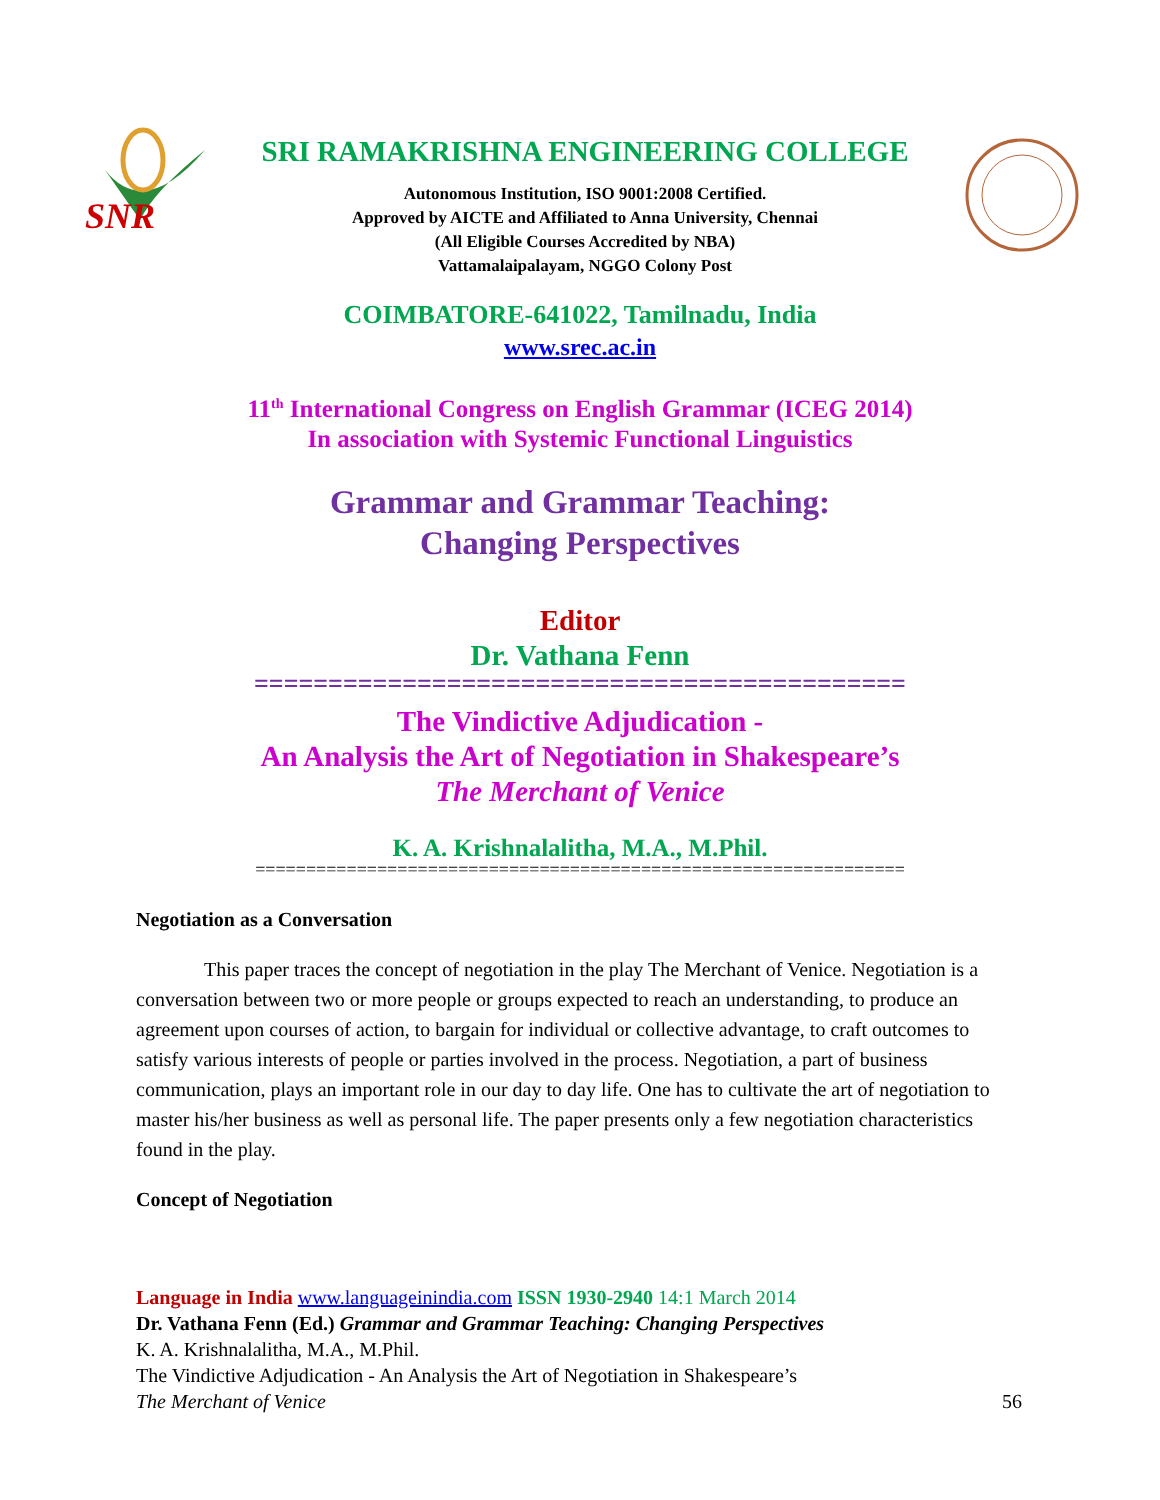SNR
SRI RAMAKRISHNA ENGINEERING COLLEGE
Autonomous Institution, ISO 9001:2008 Certified.
Approved by AICTE and Affiliated to Anna University, Chennai
(All Eligible Courses Accredited by NBA)
Vattamalaipalayam, NGGO Colony Post
COIMBATORE-641022, Tamilnadu, India
www.srec.ac.in
11<sup>th</sup> International Congress on English Grammar (ICEG 2014)
In association with Systemic Functional Linguistics
Grammar and Grammar Teaching:
Changing Perspectives
Editor
Dr. Vathana Fenn
============================================
The Vindictive Adjudication -
An Analysis the Art of Negotiation in Shakespeare’s
The Merchant of Venice
K. A. Krishnalalitha, M.A., M.Phil.
================================================================
Negotiation as a Conversation
This paper traces the concept of negotiation in the play The Merchant of Venice. Negotiation is a conversation between two or more people or groups expected to reach an understanding, to produce an agreement upon courses of action, to bargain for individual or collective advantage, to craft outcomes to satisfy various interests of people or parties involved in the process. Negotiation, a part of business communication, plays an important role in our day to day life. One has to cultivate the art of negotiation to master his/her business as well as personal life. The paper presents only a few negotiation characteristics found in the play.
Concept of Negotiation
Language in India www.languageinindia.com ISSN 1930-2940 14:1 March 2014
Dr. Vathana Fenn (Ed.) Grammar and Grammar Teaching: Changing Perspectives
K. A. Krishnalalitha, M.A., M.Phil.
The Vindictive Adjudication - An Analysis the Art of Negotiation in Shakespeare’s
The Merchant of Venice 56